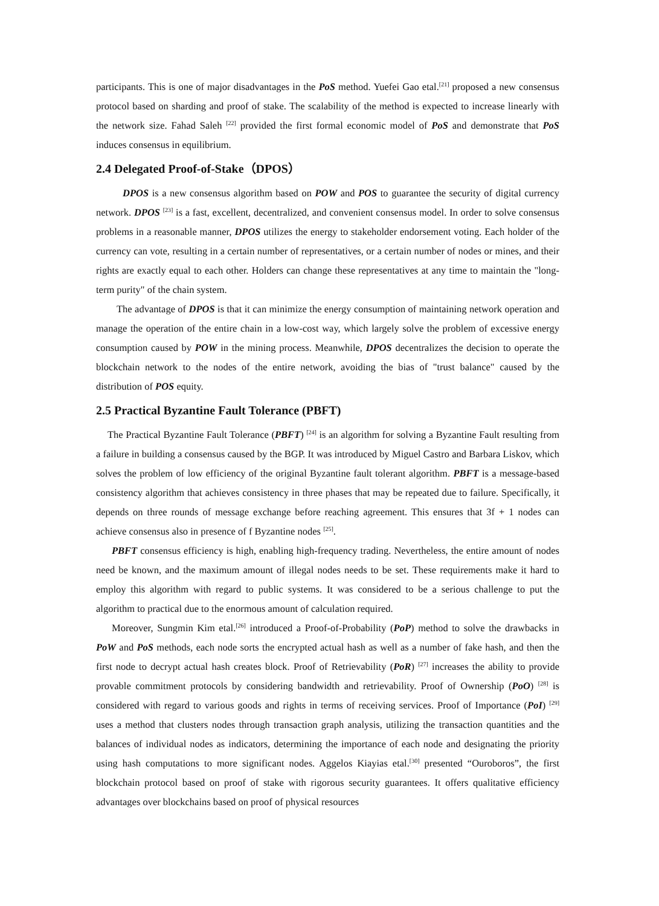participants. This is one of major disadvantages in the PoS method. Yuefei Gao etal.<sup>[21]</sup> proposed a new consensus protocol based on sharding and proof of stake. The scalability of the method is expected to increase linearly with the network size. Fahad Saleh <sup>[22]</sup> provided the first formal economic model of PoS and demonstrate that PoS induces consensus in equilibrium.
2.4 Delegated Proof-of-Stake（DPOS）
DPOS is a new consensus algorithm based on POW and POS to guarantee the security of digital currency network. DPOS <sup>[23]</sup> is a fast, excellent, decentralized, and convenient consensus model. In order to solve consensus problems in a reasonable manner, DPOS utilizes the energy to stakeholder endorsement voting. Each holder of the currency can vote, resulting in a certain number of representatives, or a certain number of nodes or mines, and their rights are exactly equal to each other. Holders can change these representatives at any time to maintain the "long-term purity" of the chain system.
The advantage of DPOS is that it can minimize the energy consumption of maintaining network operation and manage the operation of the entire chain in a low-cost way, which largely solve the problem of excessive energy consumption caused by POW in the mining process. Meanwhile, DPOS decentralizes the decision to operate the blockchain network to the nodes of the entire network, avoiding the bias of "trust balance" caused by the distribution of POS equity.
2.5 Practical Byzantine Fault Tolerance (PBFT)
The Practical Byzantine Fault Tolerance (PBFT) <sup>[24]</sup> is an algorithm for solving a Byzantine Fault resulting from a failure in building a consensus caused by the BGP. It was introduced by Miguel Castro and Barbara Liskov, which solves the problem of low efficiency of the original Byzantine fault tolerant algorithm. PBFT is a message-based consistency algorithm that achieves consistency in three phases that may be repeated due to failure. Specifically, it depends on three rounds of message exchange before reaching agreement. This ensures that 3f + 1 nodes can achieve consensus also in presence of f Byzantine nodes <sup>[25]</sup>.
PBFT consensus efficiency is high, enabling high-frequency trading. Nevertheless, the entire amount of nodes need be known, and the maximum amount of illegal nodes needs to be set. These requirements make it hard to employ this algorithm with regard to public systems. It was considered to be a serious challenge to put the algorithm to practical due to the enormous amount of calculation required.
Moreover, Sungmin Kim etal.<sup>[26]</sup> introduced a Proof-of-Probability (PoP) method to solve the drawbacks in PoW and PoS methods, each node sorts the encrypted actual hash as well as a number of fake hash, and then the first node to decrypt actual hash creates block. Proof of Retrievability (PoR) <sup>[27]</sup> increases the ability to provide provable commitment protocols by considering bandwidth and retrievability. Proof of Ownership (PoO) <sup>[28]</sup> is considered with regard to various goods and rights in terms of receiving services. Proof of Importance (PoI) <sup>[29]</sup> uses a method that clusters nodes through transaction graph analysis, utilizing the transaction quantities and the balances of individual nodes as indicators, determining the importance of each node and designating the priority using hash computations to more significant nodes. Aggelos Kiayias etal.<sup>[30]</sup> presented “Ouroboros”, the first blockchain protocol based on proof of stake with rigorous security guarantees. It offers qualitative efficiency advantages over blockchains based on proof of physical resources